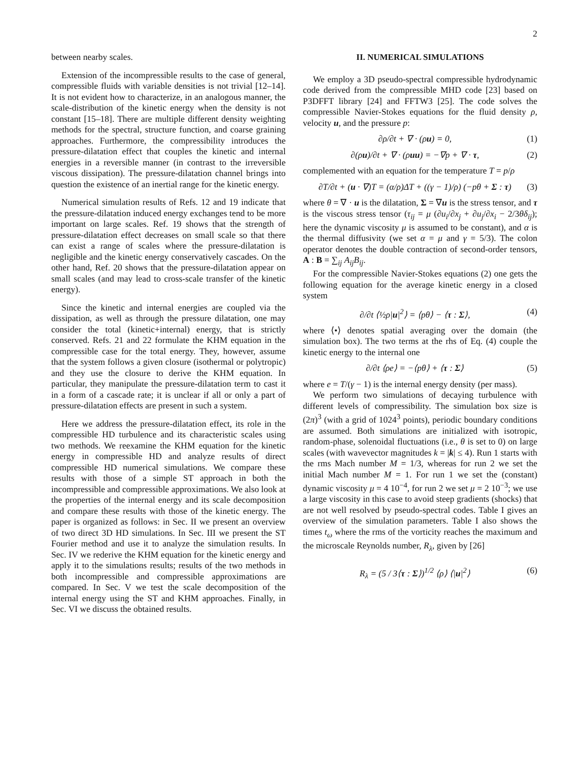2
between nearby scales.
Extension of the incompressible results to the case of general, compressible fluids with variable densities is not trivial [12–14]. It is not evident how to characterize, in an analogous manner, the scale-distribution of the kinetic energy when the density is not constant [15–18]. There are multiple different density weighting methods for the spectral, structure function, and coarse graining approaches. Furthermore, the compressibility introduces the pressure-dilatation effect that couples the kinetic and internal energies in a reversible manner (in contrast to the irreversible viscous dissipation). The pressure-dilatation channel brings into question the existence of an inertial range for the kinetic energy.
Numerical simulation results of Refs. 12 and 19 indicate that the pressure-dilatation induced energy exchanges tend to be more important on large scales. Ref. 19 shows that the strength of pressure-dilatation effect decreases on small scale so that there can exist a range of scales where the pressure-dilatation is negligible and the kinetic energy conservatively cascades. On the other hand, Ref. 20 shows that the pressure-dilatation appear on small scales (and may lead to cross-scale transfer of the kinetic energy).
Since the kinetic and internal energies are coupled via the dissipation, as well as through the pressure dilatation, one may consider the total (kinetic+internal) energy, that is strictly conserved. Refs. 21 and 22 formulate the KHM equation in the compressible case for the total energy. They, however, assume that the system follows a given closure (isothermal or polytropic) and they use the closure to derive the KHM equation. In particular, they manipulate the pressure-dilatation term to cast it in a form of a cascade rate; it is unclear if all or only a part of pressure-dilatation effects are present in such a system.
Here we address the pressure-dilatation effect, its role in the compressible HD turbulence and its characteristic scales using two methods. We reexamine the KHM equation for the kinetic energy in compressible HD and analyze results of direct compressible HD numerical simulations. We compare these results with those of a simple ST approach in both the incompressible and compressible approximations. We also look at the properties of the internal energy and its scale decomposition and compare these results with those of the kinetic energy. The paper is organized as follows: in Sec. II we present an overview of two direct 3D HD simulations. In Sec. III we present the ST Fourier method and use it to analyze the simulation results. In Sec. IV we rederive the KHM equation for the kinetic energy and apply it to the simulations results; results of the two methods in both incompressible and compressible approximations are compared. In Sec. V we test the scale decomposition of the internal energy using the ST and KHM approaches. Finally, in Sec. VI we discuss the obtained results.
II. NUMERICAL SIMULATIONS
We employ a 3D pseudo-spectral compressible hydrodynamic code derived from the compressible MHD code [23] based on P3DFFT library [24] and FFTW3 [25]. The code solves the compressible Navier-Stokes equations for the fluid density ρ, velocity u, and the pressure p:
∂ρ/∂t + ∇ · (ρu) = 0, (1)
∂(ρu)/∂t + ∇ · (ρuu) = −∇p + ∇ · τ, (2)
complemented with an equation for the temperature T = p/ρ
∂T/∂t + (u · ∇)T = (α/ρ)ΔT + ((γ − 1)/ρ) (−pθ + Σ : τ) (3)
where θ = ∇ · u is the dilatation, Σ = ∇u is the stress tensor, and τ is the viscous stress tensor (τ<sub>ij</sub> = μ (∂u<sub>i</sub>/∂x<sub>j</sub> + ∂u<sub>j</sub>/∂x<sub>i</sub> − 2/3θδ<sub>ij</sub>); here the dynamic viscosity μ is assumed to be constant), and α is the thermal diffusivity (we set α = μ and γ = 5/3). The colon operator denotes the double contraction of second-order tensors, A : B = ∑<sub>ij</sub> A<sub>ij</sub>B<sub>ij</sub>.
For the compressible Navier-Stokes equations (2) one gets the following equation for the average kinetic energy in a closed system
∂/∂t ⟨½ρ|u|<sup>2</sup>⟩ = ⟨pθ⟩ − ⟨τ : Σ⟩, (4)
where ⟨•⟩ denotes spatial averaging over the domain (the simulation box). The two terms at the rhs of Eq. (4) couple the kinetic energy to the internal one
∂/∂t ⟨ρe⟩ = −⟨pθ⟩ + ⟨τ : Σ⟩ (5)
where e = T/(γ − 1) is the internal energy density (per mass).
We perform two simulations of decaying turbulence with different levels of compressibility. The simulation box size is (2π)<sup>3</sup> (with a grid of 1024<sup>3</sup> points), periodic boundary conditions are assumed. Both simulations are initialized with isotropic, random-phase, solenoidal fluctuations (i.e., θ is set to 0) on large scales (with wavevector magnitudes k = |k| ≤ 4). Run 1 starts with the rms Mach number M = 1/3, whereas for run 2 we set the initial Mach number M = 1. For run 1 we set the (constant) dynamic viscosity μ = 4 10<sup>−4</sup>, for run 2 we set μ = 2 10<sup>−3</sup>; we use a large viscosity in this case to avoid steep gradients (shocks) that are not well resolved by pseudo-spectral codes. Table I gives an overview of the simulation parameters. Table I also shows the times t<sub>ω</sub> where the rms of the vorticity reaches the maximum and the microscale Reynolds number, R<sub>λ</sub>, given by [26]
R<sub>λ</sub> = (5 / 3⟨τ : Σ⟩)<sup>1/2</sup> ⟨ρ⟩ ⟨|u|<sup>2</sup>⟩ (6)